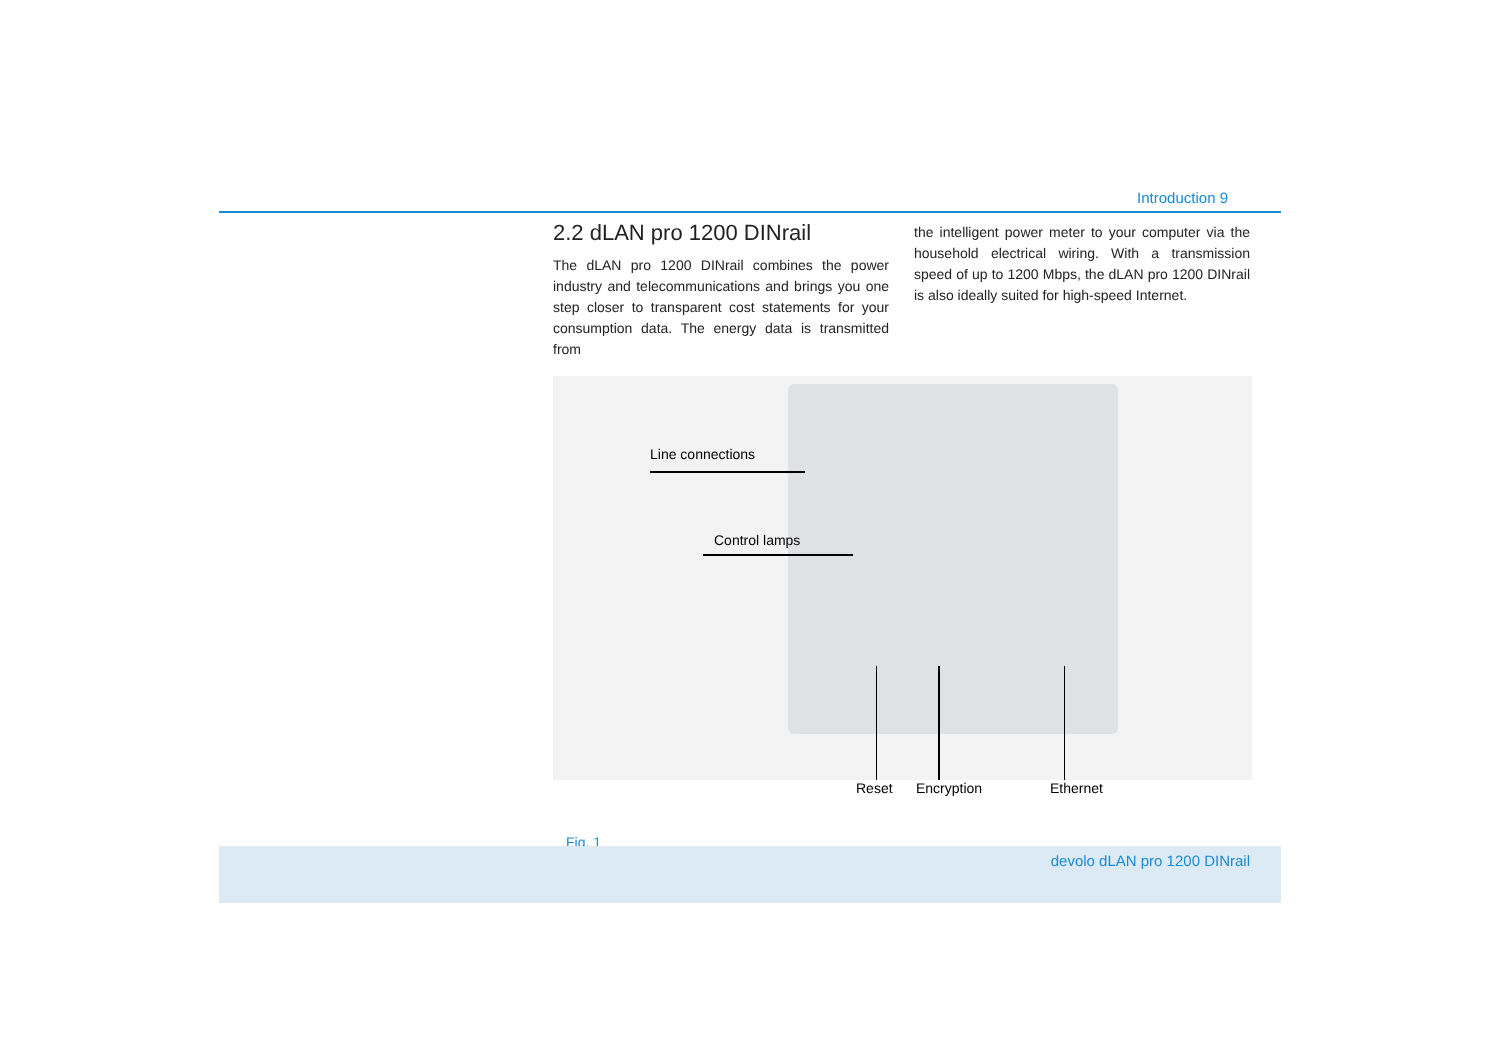Introduction 9
2.2 dLAN pro 1200 DINrail
The dLAN pro 1200 DINrail combines the power industry and telecommunications and brings you one step closer to transparent cost statements for your consumption data. The energy data is transmitted from
the intelligent power meter to your computer via the household electrical wiring. With a transmission speed of up to 1200 Mbps, the dLAN pro 1200 DINrail is also ideally suited for high-speed Internet.
Line connections
Control lamps
Reset Encryption Ethernet
Fig. 1
devolo dLAN pro 1200 DINrail